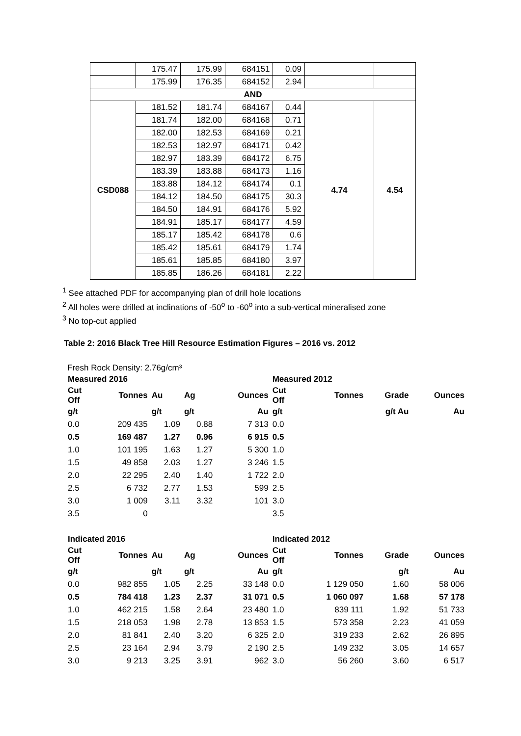| | 175.47 | 175.99 | 684151 | 0.09 | | |
| | 175.99 | 176.35 | 684152 | 2.94 | | |
| AND | | | | | | |
| CSD088 | 181.52 | 181.74 | 684167 | 0.44 | 4.74 | 4.54 |
| | 181.74 | 182.00 | 684168 | 0.71 | | |
| | 182.00 | 182.53 | 684169 | 0.21 | | |
| | 182.53 | 182.97 | 684171 | 0.42 | | |
| | 182.97 | 183.39 | 684172 | 6.75 | | |
| | 183.39 | 183.88 | 684173 | 1.16 | | |
| | 183.88 | 184.12 | 684174 | 0.1 | | |
| | 184.12 | 184.50 | 684175 | 30.3 | | |
| | 184.50 | 184.91 | 684176 | 5.92 | | |
| | 184.91 | 185.17 | 684177 | 4.59 | | |
| | 185.17 | 185.42 | 684178 | 0.6 | | |
| | 185.42 | 185.61 | 684179 | 1.74 | | |
| | 185.61 | 185.85 | 684180 | 3.97 | | |
| | 185.85 | 186.26 | 684181 | 2.22 | | |
<sup>1</sup> See attached PDF for accompanying plan of drill hole locations
<sup>2</sup> All holes were drilled at inclinations of -50<sup>o</sup> to -60<sup>o</sup> into a sub-vertical mineralised zone
<sup>3</sup> No top-cut applied
Table 2: 2016 Black Tree Hill Resource Estimation Figures – 2016 vs. 2012
Fresh Rock Density: 2.76g/cm³
| Measured 2016 | | | | | Measured 2012 | | | |
| Cut Off | Tonnes | Au | Ag | Ounces | Cut Off | Tonnes | Grade | Ounces |
| g/t | | g/t | g/t | Au | g/t | | g/t Au | Au |
| 0.0 | 209 435 | 1.09 | 0.88 | 7 313 | 0.0 | | | |
| 0.5 | 169 487 | 1.27 | 0.96 | 6 915 | 0.5 | | | |
| 1.0 | 101 195 | 1.63 | 1.27 | 5 300 | 1.0 | | | |
| 1.5 | 49 858 | 2.03 | 1.27 | 3 246 | 1.5 | | | |
| 2.0 | 22 295 | 2.40 | 1.40 | 1 722 | 2.0 | | | |
| 2.5 | 6 732 | 2.77 | 1.53 | 599 | 2.5 | | | |
| 3.0 | 1 009 | 3.11 | 3.32 | 101 | 3.0 | | | |
| 3.5 | 0 | | | | 3.5 | | | |
| Indicated 2016 | | | | | Indicated 2012 | | | |
| Cut Off | Tonnes | Au | Ag | Ounces | Cut Off | Tonnes | Grade | Ounces |
| g/t | | g/t | g/t | Au | g/t | | g/t | Au |
| 0.0 | 982 855 | 1.05 | 2.25 | 33 148 | 0.0 | 1 129 050 | 1.60 | 58 006 |
| 0.5 | 784 418 | 1.23 | 2.37 | 31 071 | 0.5 | 1 060 097 | 1.68 | 57 178 |
| 1.0 | 462 215 | 1.58 | 2.64 | 23 480 | 1.0 | 839 111 | 1.92 | 51 733 |
| 1.5 | 218 053 | 1.98 | 2.78 | 13 853 | 1.5 | 573 358 | 2.23 | 41 059 |
| 2.0 | 81 841 | 2.40 | 3.20 | 6 325 | 2.0 | 319 233 | 2.62 | 26 895 |
| 2.5 | 23 164 | 2.94 | 3.79 | 2 190 | 2.5 | 149 232 | 3.05 | 14 657 |
| 3.0 | 9 213 | 3.25 | 3.91 | 962 | 3.0 | 56 260 | 3.60 | 6 517 |